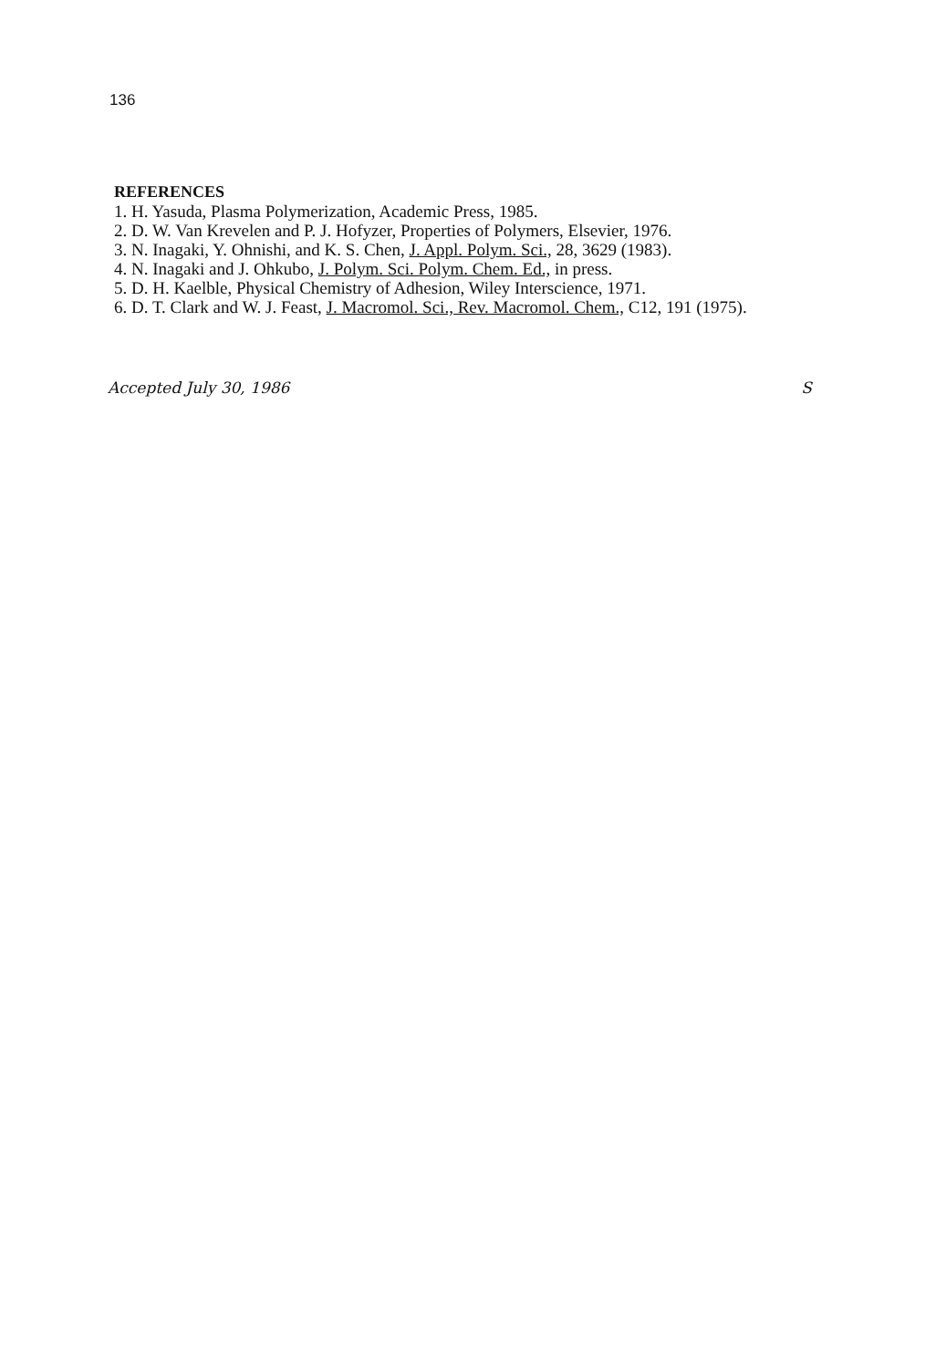136
REFERENCES
1. H. Yasuda, Plasma Polymerization, Academic Press, 1985.
2. D. W. Van Krevelen and P. J. Hofyzer, Properties of Polymers, Elsevier, 1976.
3. N. Inagaki, Y. Ohnishi, and K. S. Chen, J. Appl. Polym. Sci., 28, 3629 (1983).
4. N. Inagaki and J. Ohkubo, J. Polym. Sci. Polym. Chem. Ed., in press.
5. D. H. Kaelble, Physical Chemistry of Adhesion, Wiley Interscience, 1971.
6. D. T. Clark and W. J. Feast, J. Macromol. Sci., Rev. Macromol. Chem., C12, 191 (1975).
Accepted July 30, 1986 S